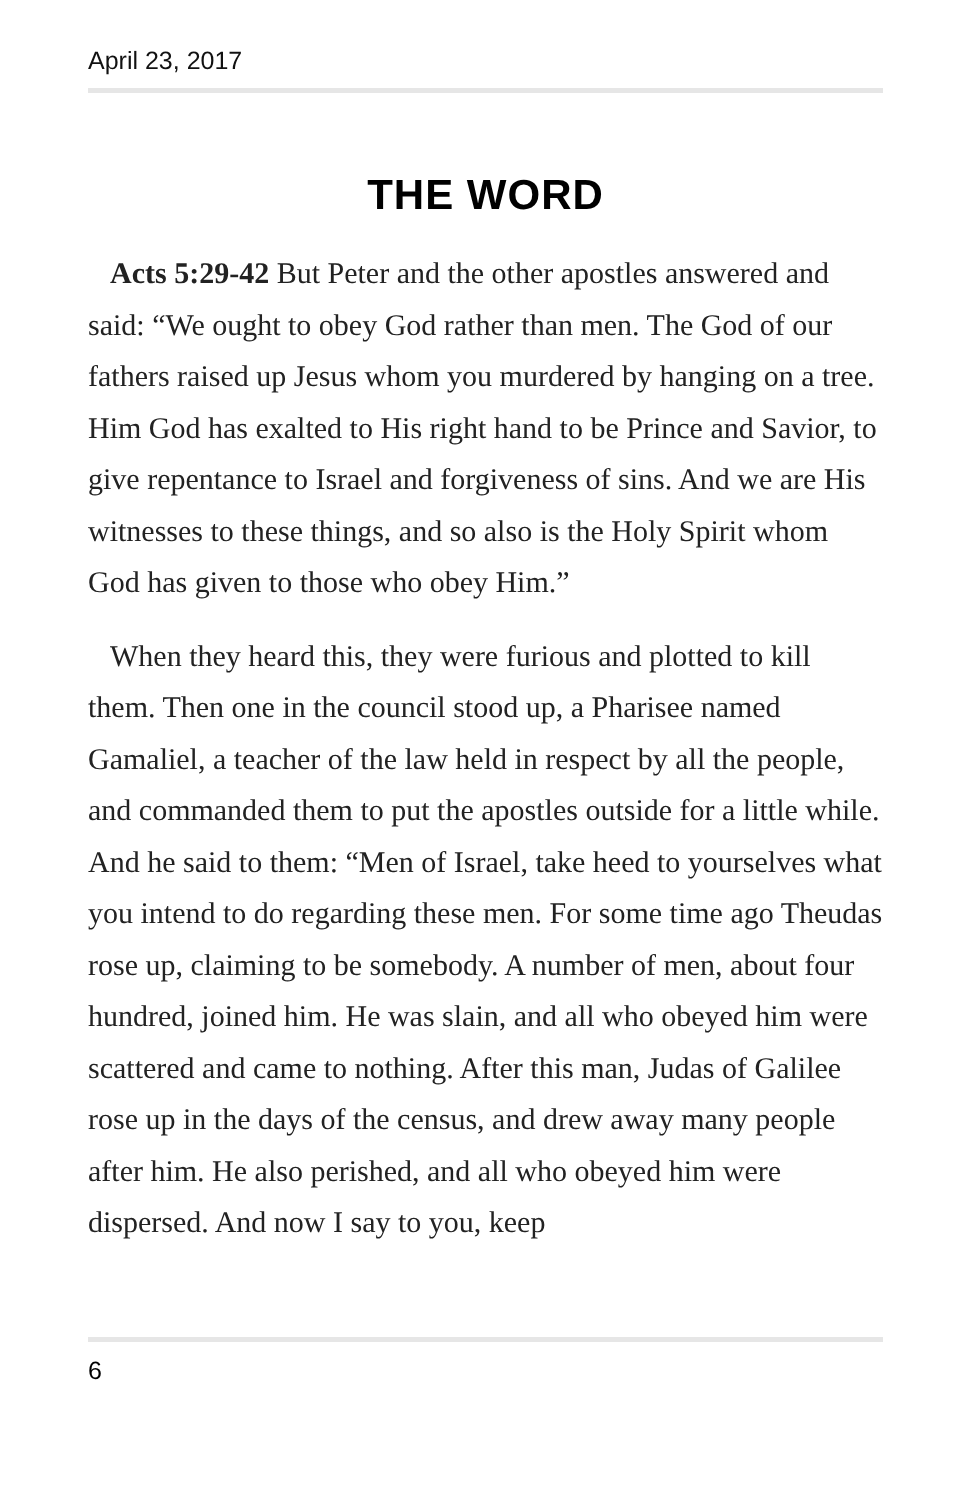April 23, 2017
THE WORD
Acts 5:29-42 But Peter and the other apostles answered and said: “We ought to obey God rather than men. The God of our fathers raised up Jesus whom you murdered by hanging on a tree. Him God has exalted to His right hand to be Prince and Savior, to give repentance to Israel and forgiveness of sins. And we are His witnesses to these things, and so also is the Holy Spirit whom God has given to those who obey Him.”
When they heard this, they were furious and plotted to kill them. Then one in the council stood up, a Pharisee named Gamaliel, a teacher of the law held in respect by all the people, and commanded them to put the apostles outside for a little while. And he said to them: “Men of Israel, take heed to yourselves what you intend to do regarding these men. For some time ago Theudas rose up, claiming to be somebody. A number of men, about four hundred, joined him. He was slain, and all who obeyed him were scattered and came to nothing. After this man, Judas of Galilee rose up in the days of the census, and drew away many people after him. He also perished, and all who obeyed him were dispersed. And now I say to you, keep
6